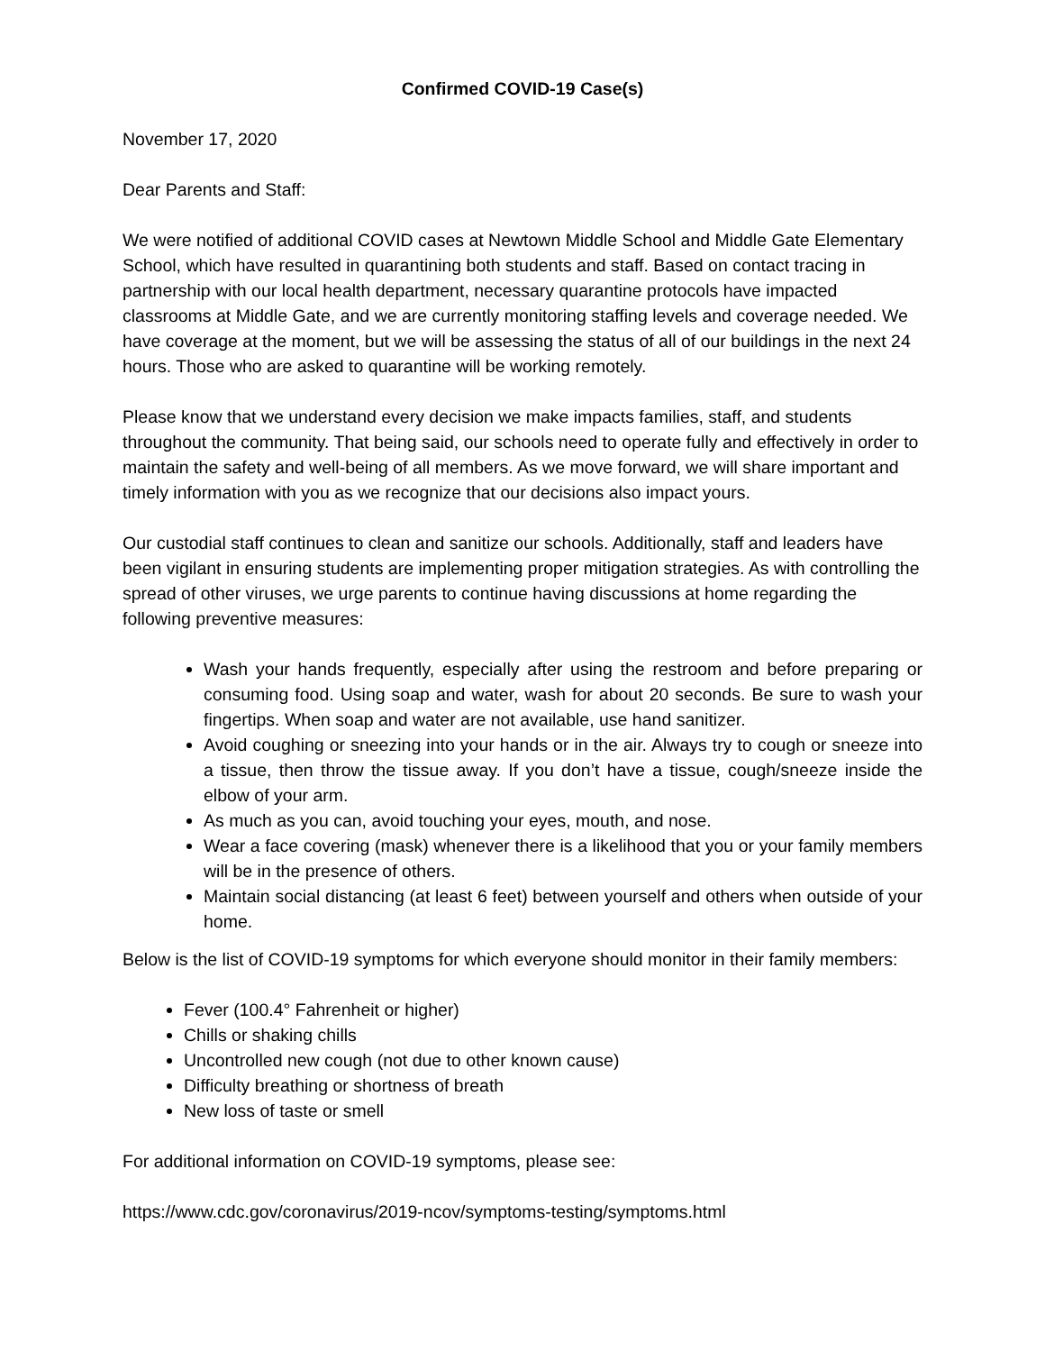Confirmed COVID-19 Case(s)
November 17, 2020
Dear Parents and Staff:
We were notified of additional COVID cases at Newtown Middle School and Middle Gate Elementary School, which have resulted in quarantining both students and staff. Based on contact tracing in partnership with our local health department, necessary quarantine protocols have impacted classrooms at Middle Gate, and we are currently monitoring staffing levels and coverage needed. We have coverage at the moment, but we will be assessing the status of all of our buildings in the next 24 hours. Those who are asked to quarantine will be working remotely.
Please know that we understand every decision we make impacts families, staff, and students throughout the community. That being said, our schools need to operate fully and effectively in order to maintain the safety and well-being of all members. As we move forward, we will share important and timely information with you as we recognize that our decisions also impact yours.
Our custodial staff continues to clean and sanitize our schools. Additionally, staff and leaders have been vigilant in ensuring students are implementing proper mitigation strategies. As with controlling the spread of other viruses, we urge parents to continue having discussions at home regarding the following preventive measures:
Wash your hands frequently, especially after using the restroom and before preparing or consuming food. Using soap and water, wash for about 20 seconds. Be sure to wash your fingertips. When soap and water are not available, use hand sanitizer.
Avoid coughing or sneezing into your hands or in the air. Always try to cough or sneeze into a tissue, then throw the tissue away. If you don’t have a tissue, cough/sneeze inside the elbow of your arm.
As much as you can, avoid touching your eyes, mouth, and nose.
Wear a face covering (mask) whenever there is a likelihood that you or your family members will be in the presence of others.
Maintain social distancing (at least 6 feet) between yourself and others when outside of your home.
Below is the list of COVID-19 symptoms for which everyone should monitor in their family members:
Fever (100.4° Fahrenheit or higher)
Chills or shaking chills
Uncontrolled new cough (not due to other known cause)
Difficulty breathing or shortness of breath
New loss of taste or smell
For additional information on COVID-19 symptoms, please see:
https://www.cdc.gov/coronavirus/2019-ncov/symptoms-testing/symptoms.html